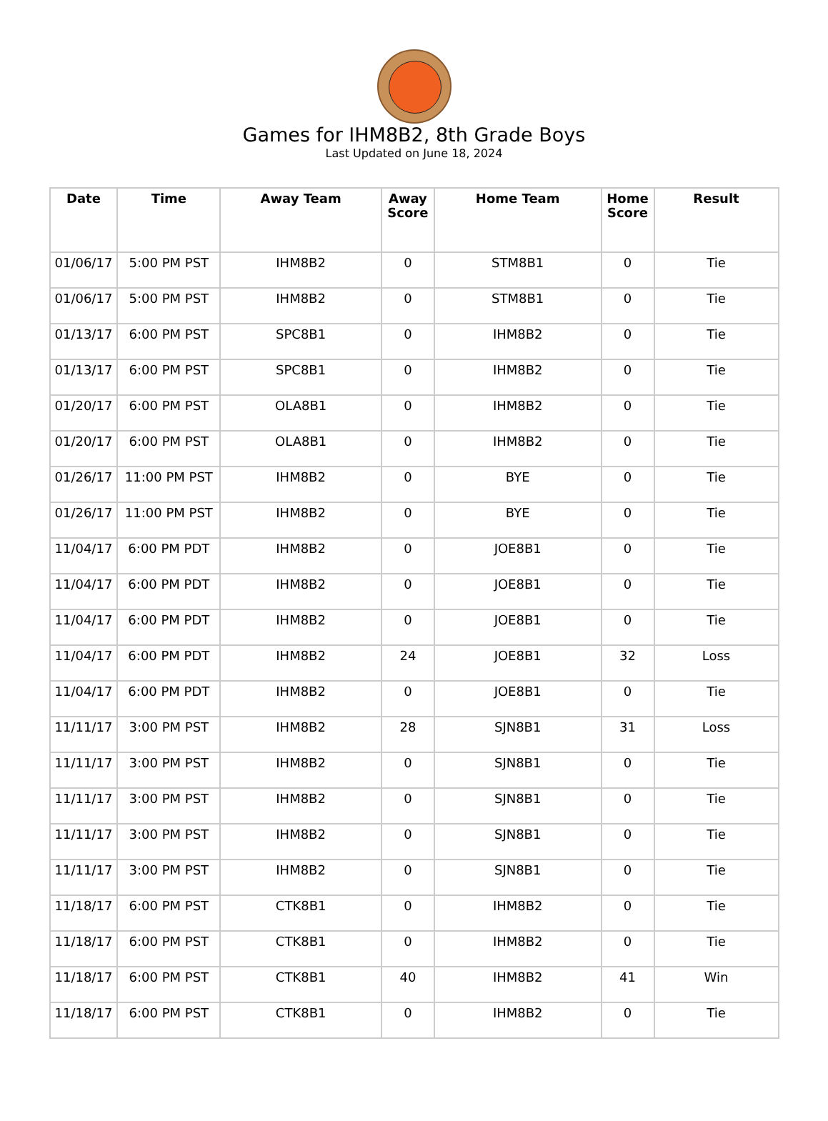Games for IHM8B2, 8th Grade Boys
Last Updated on June 18, 2024
| Date | Time | Away Team | Away Score | Home Team | Home Score | Result |
| --- | --- | --- | --- | --- | --- | --- |
| 01/06/17 | 5:00 PM PST | IHM8B2 | 0 | STM8B1 | 0 | Tie |
| 01/06/17 | 5:00 PM PST | IHM8B2 | 0 | STM8B1 | 0 | Tie |
| 01/13/17 | 6:00 PM PST | SPC8B1 | 0 | IHM8B2 | 0 | Tie |
| 01/13/17 | 6:00 PM PST | SPC8B1 | 0 | IHM8B2 | 0 | Tie |
| 01/20/17 | 6:00 PM PST | OLA8B1 | 0 | IHM8B2 | 0 | Tie |
| 01/20/17 | 6:00 PM PST | OLA8B1 | 0 | IHM8B2 | 0 | Tie |
| 01/26/17 | 11:00 PM PST | IHM8B2 | 0 | BYE | 0 | Tie |
| 01/26/17 | 11:00 PM PST | IHM8B2 | 0 | BYE | 0 | Tie |
| 11/04/17 | 6:00 PM PDT | IHM8B2 | 0 | JOE8B1 | 0 | Tie |
| 11/04/17 | 6:00 PM PDT | IHM8B2 | 0 | JOE8B1 | 0 | Tie |
| 11/04/17 | 6:00 PM PDT | IHM8B2 | 0 | JOE8B1 | 0 | Tie |
| 11/04/17 | 6:00 PM PDT | IHM8B2 | 24 | JOE8B1 | 32 | Loss |
| 11/04/17 | 6:00 PM PDT | IHM8B2 | 0 | JOE8B1 | 0 | Tie |
| 11/11/17 | 3:00 PM PST | IHM8B2 | 28 | SJN8B1 | 31 | Loss |
| 11/11/17 | 3:00 PM PST | IHM8B2 | 0 | SJN8B1 | 0 | Tie |
| 11/11/17 | 3:00 PM PST | IHM8B2 | 0 | SJN8B1 | 0 | Tie |
| 11/11/17 | 3:00 PM PST | IHM8B2 | 0 | SJN8B1 | 0 | Tie |
| 11/11/17 | 3:00 PM PST | IHM8B2 | 0 | SJN8B1 | 0 | Tie |
| 11/18/17 | 6:00 PM PST | CTK8B1 | 0 | IHM8B2 | 0 | Tie |
| 11/18/17 | 6:00 PM PST | CTK8B1 | 0 | IHM8B2 | 0 | Tie |
| 11/18/17 | 6:00 PM PST | CTK8B1 | 40 | IHM8B2 | 41 | Win |
| 11/18/17 | 6:00 PM PST | CTK8B1 | 0 | IHM8B2 | 0 | Tie |